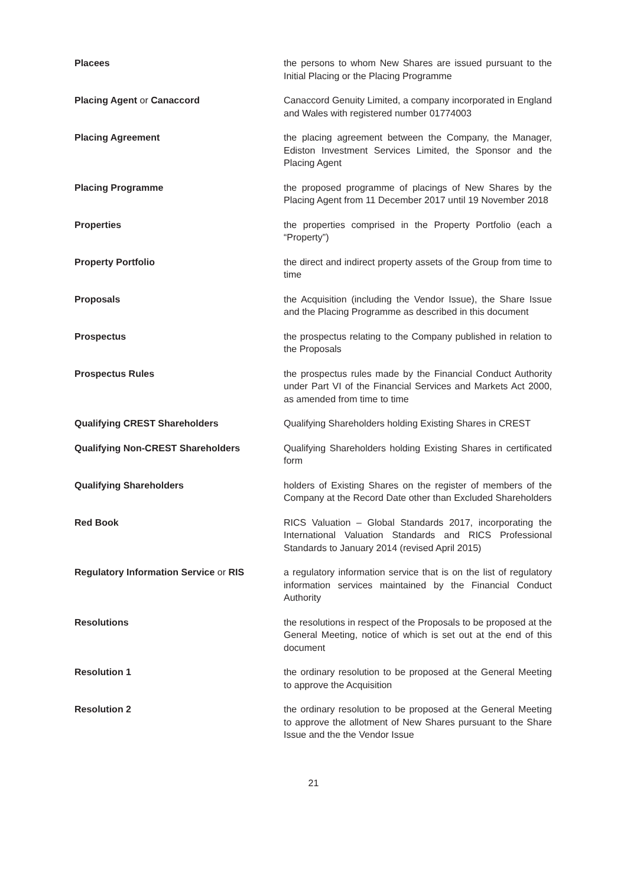Placees the persons to whom New Shares are issued pursuant to the Initial Placing or the Placing Programme
Placing Agent or Canaccord Canaccord Genuity Limited, a company incorporated in England and Wales with registered number 01774003
Placing Agreement the placing agreement between the Company, the Manager, Ediston Investment Services Limited, the Sponsor and the Placing Agent
Placing Programme the proposed programme of placings of New Shares by the Placing Agent from 11 December 2017 until 19 November 2018
Properties the properties comprised in the Property Portfolio (each a “Property”)
Property Portfolio the direct and indirect property assets of the Group from time to time
Proposals the Acquisition (including the Vendor Issue), the Share Issue and the Placing Programme as described in this document
Prospectus the prospectus relating to the Company published in relation to the Proposals
Prospectus Rules the prospectus rules made by the Financial Conduct Authority under Part VI of the Financial Services and Markets Act 2000, as amended from time to time
Qualifying CREST Shareholders Qualifying Shareholders holding Existing Shares in CREST
Qualifying Non-CREST Shareholders Qualifying Shareholders holding Existing Shares in certificated form
Qualifying Shareholders holders of Existing Shares on the register of members of the Company at the Record Date other than Excluded Shareholders
Red Book RICS Valuation – Global Standards 2017, incorporating the International Valuation Standards and RICS Professional Standards to January 2014 (revised April 2015)
Regulatory Information Service or RIS
a regulatory information service that is on the list of regulatory information services maintained by the Financial Conduct Authority
Resolutions the resolutions in respect of the Proposals to be proposed at the General Meeting, notice of which is set out at the end of this document
Resolution 1 the ordinary resolution to be proposed at the General Meeting to approve the Acquisition
Resolution 2 the ordinary resolution to be proposed at the General Meeting to approve the allotment of New Shares pursuant to the Share Issue and the the Vendor Issue
21